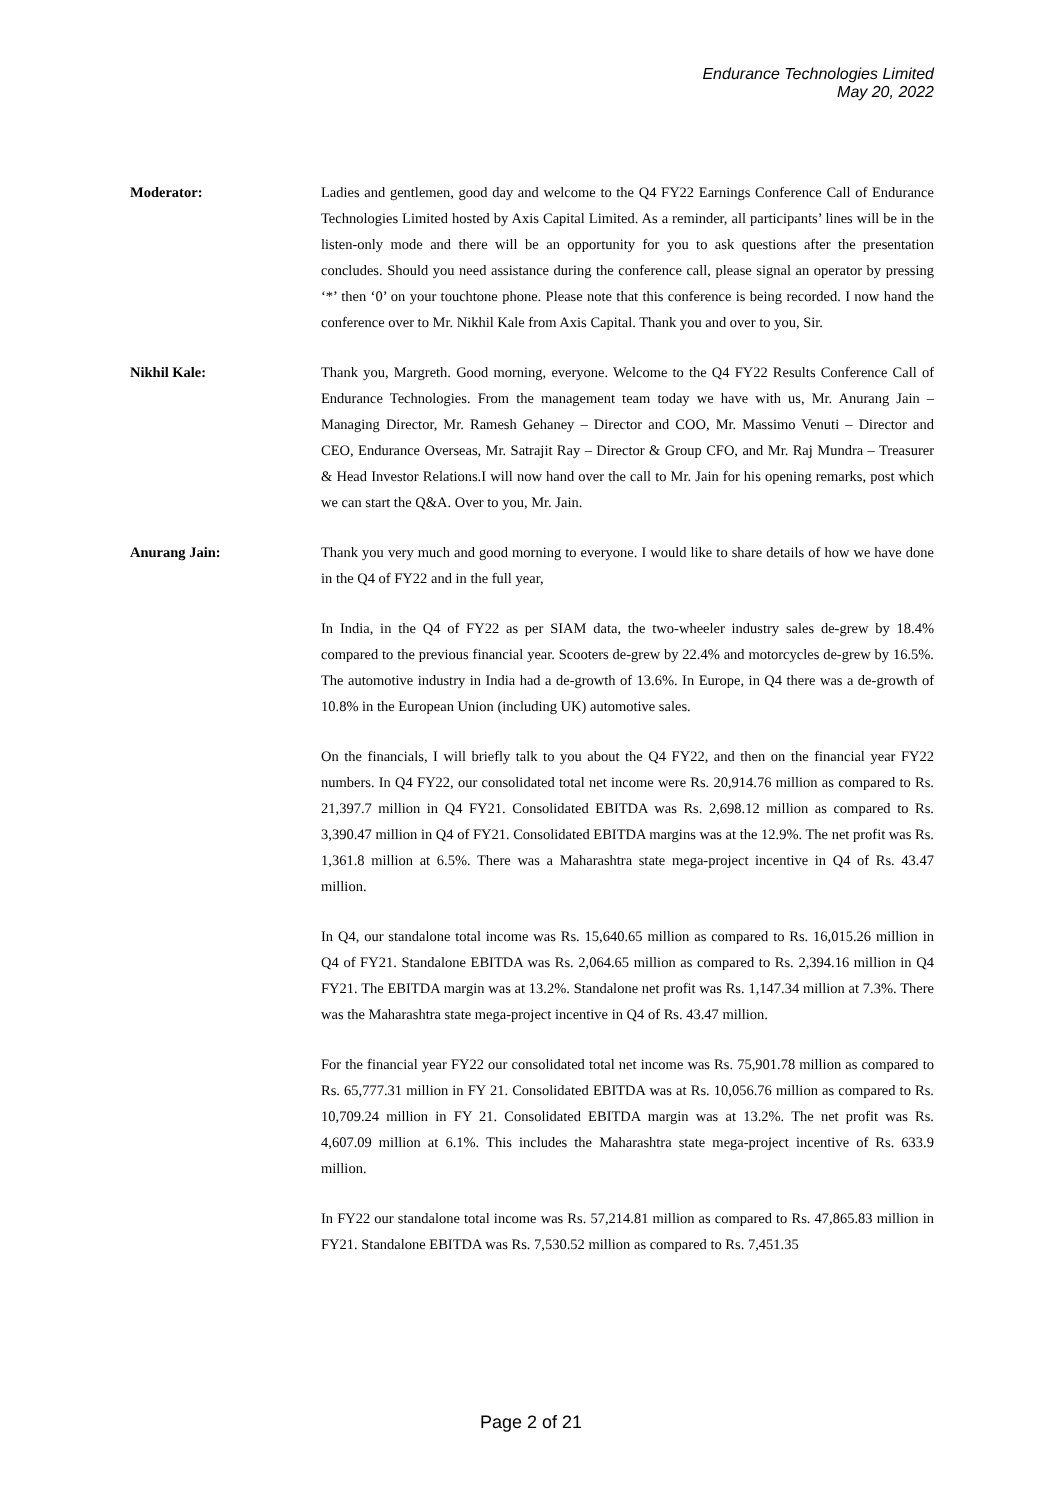Endurance Technologies Limited
May 20, 2022
Moderator: Ladies and gentlemen, good day and welcome to the Q4 FY22 Earnings Conference Call of Endurance Technologies Limited hosted by Axis Capital Limited. As a reminder, all participants’ lines will be in the listen-only mode and there will be an opportunity for you to ask questions after the presentation concludes. Should you need assistance during the conference call, please signal an operator by pressing ‘*’ then ‘0’ on your touchtone phone. Please note that this conference is being recorded. I now hand the conference over to Mr. Nikhil Kale from Axis Capital. Thank you and over to you, Sir.
Nikhil Kale: Thank you, Margreth. Good morning, everyone. Welcome to the Q4 FY22 Results Conference Call of Endurance Technologies. From the management team today we have with us, Mr. Anurang Jain – Managing Director, Mr. Ramesh Gehaney – Director and COO, Mr. Massimo Venuti – Director and CEO, Endurance Overseas, Mr. Satrajit Ray – Director & Group CFO, and Mr. Raj Mundra – Treasurer & Head Investor Relations.I will now hand over the call to Mr. Jain for his opening remarks, post which we can start the Q&A. Over to you, Mr. Jain.
Anurang Jain: Thank you very much and good morning to everyone. I would like to share details of how we have done in the Q4 of FY22 and in the full year,
In India, in the Q4 of FY22 as per SIAM data, the two-wheeler industry sales de-grew by 18.4% compared to the previous financial year. Scooters de-grew by 22.4% and motorcycles de-grew by 16.5%. The automotive industry in India had a de-growth of 13.6%. In Europe, in Q4 there was a de-growth of 10.8% in the European Union (including UK) automotive sales.
On the financials, I will briefly talk to you about the Q4 FY22, and then on the financial year FY22 numbers. In Q4 FY22, our consolidated total net income were Rs. 20,914.76 million as compared to Rs. 21,397.7 million in Q4 FY21. Consolidated EBITDA was Rs. 2,698.12 million as compared to Rs. 3,390.47 million in Q4 of FY21. Consolidated EBITDA margins was at the 12.9%. The net profit was Rs. 1,361.8 million at 6.5%. There was a Maharashtra state mega-project incentive in Q4 of Rs. 43.47 million.
In Q4, our standalone total income was Rs. 15,640.65 million as compared to Rs. 16,015.26 million in Q4 of FY21. Standalone EBITDA was Rs. 2,064.65 million as compared to Rs. 2,394.16 million in Q4 FY21. The EBITDA margin was at 13.2%. Standalone net profit was Rs. 1,147.34 million at 7.3%. There was the Maharashtra state mega-project incentive in Q4 of Rs. 43.47 million.
For the financial year FY22 our consolidated total net income was Rs. 75,901.78 million as compared to Rs. 65,777.31 million in FY 21. Consolidated EBITDA was at Rs. 10,056.76 million as compared to Rs. 10,709.24 million in FY 21. Consolidated EBITDA margin was at 13.2%. The net profit was Rs. 4,607.09 million at 6.1%. This includes the Maharashtra state mega-project incentive of Rs. 633.9 million.
In FY22 our standalone total income was Rs. 57,214.81 million as compared to Rs. 47,865.83 million in FY21. Standalone EBITDA was Rs. 7,530.52 million as compared to Rs. 7,451.35
Page 2 of 21